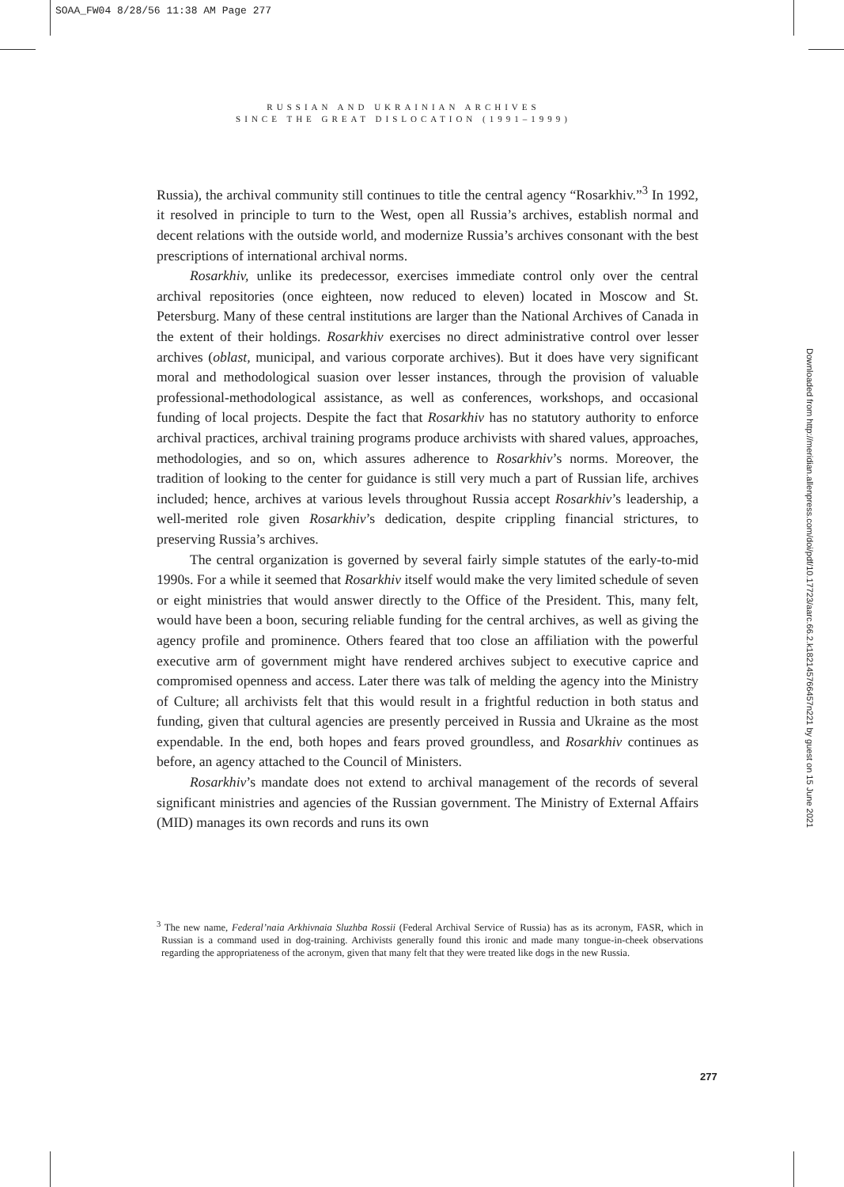SOAA_FW04 8/28/56 11:38 AM Page 277
RUSSIAN AND UKRAINIAN ARCHIVES
SINCE THE GREAT DISLOCATION (1991–1999)
Russia), the archival community still continues to title the central agency “Rosarkhiv.”<sup>3</sup> In 1992, it resolved in principle to turn to the West, open all Russia’s archives, establish normal and decent relations with the outside world, and modernize Russia’s archives consonant with the best prescriptions of international archival norms.
Rosarkhiv, unlike its predecessor, exercises immediate control only over the central archival repositories (once eighteen, now reduced to eleven) located in Moscow and St. Petersburg. Many of these central institutions are larger than the National Archives of Canada in the extent of their holdings. Rosarkhiv exercises no direct administrative control over lesser archives (oblast, municipal, and various corporate archives). But it does have very significant moral and methodological suasion over lesser instances, through the provision of valuable professional-methodological assistance, as well as conferences, workshops, and occasional funding of local projects. Despite the fact that Rosarkhiv has no statutory authority to enforce archival practices, archival training programs produce archivists with shared values, approaches, methodologies, and so on, which assures adherence to Rosarkhiv’s norms. Moreover, the tradition of looking to the center for guidance is still very much a part of Russian life, archives included; hence, archives at various levels throughout Russia accept Rosarkhiv’s leadership, a well-merited role given Rosarkhiv’s dedication, despite crippling financial strictures, to preserving Russia’s archives.
The central organization is governed by several fairly simple statutes of the early-to-mid 1990s. For a while it seemed that Rosarkhiv itself would make the very limited schedule of seven or eight ministries that would answer directly to the Office of the President. This, many felt, would have been a boon, securing reliable funding for the central archives, as well as giving the agency profile and prominence. Others feared that too close an affiliation with the powerful executive arm of government might have rendered archives subject to executive caprice and compromised openness and access. Later there was talk of melding the agency into the Ministry of Culture; all archivists felt that this would result in a frightful reduction in both status and funding, given that cultural agencies are presently perceived in Russia and Ukraine as the most expendable. In the end, both hopes and fears proved groundless, and Rosarkhiv continues as before, an agency attached to the Council of Ministers.
Rosarkhiv’s mandate does not extend to archival management of the records of several significant ministries and agencies of the Russian government. The Ministry of External Affairs (MID) manages its own records and runs its own
<sup>3</sup> The new name, Federal’naia Arkhivnaia Sluzhba Rossii (Federal Archival Service of Russia) has as its acronym, FASR, which in Russian is a command used in dog-training. Archivists generally found this ironic and made many tongue-in-cheek observations regarding the appropriateness of the acronym, given that many felt that they were treated like dogs in the new Russia.
277
Downloaded from http://meridian.allenpress.com/doi/pdf/10.17723/aarc.66.2.k182145766457n221 by guest on 15 June 2021